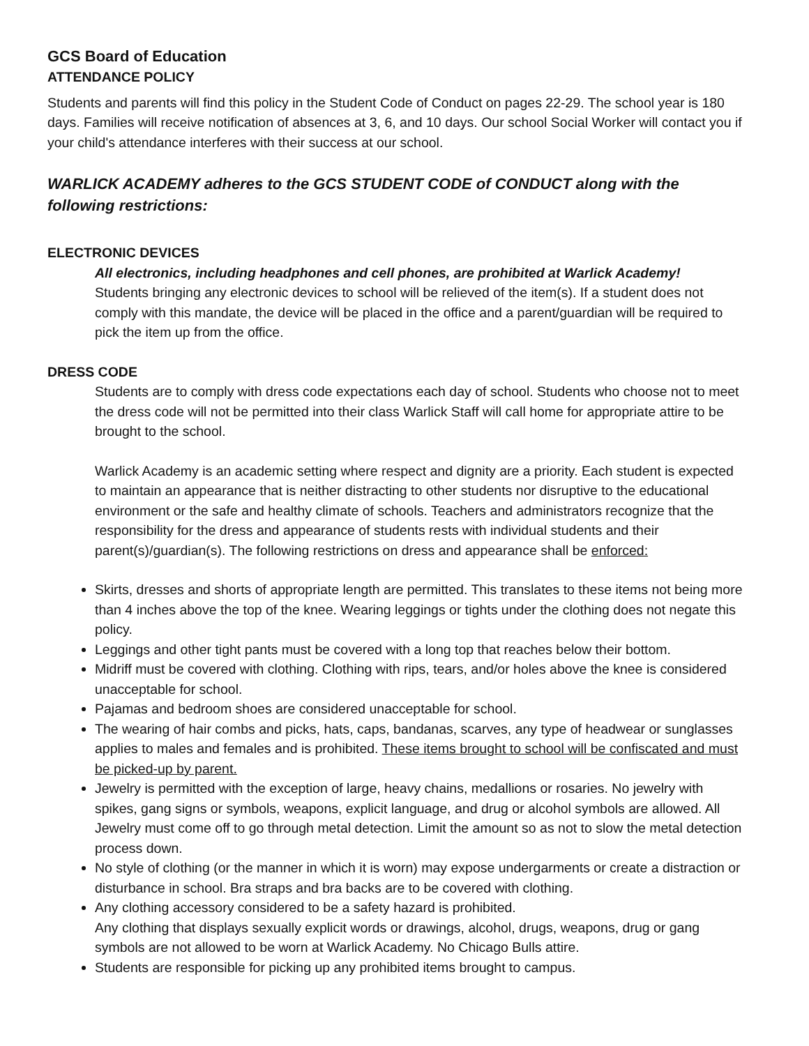GCS Board of Education
ATTENDANCE POLICY
Students and parents will find this policy in the Student Code of Conduct on pages 22-29. The school year is 180 days. Families will receive notification of absences at 3, 6, and 10 days. Our school Social Worker will contact you if your child's attendance interferes with their success at our school.
WARLICK ACADEMY adheres to the GCS STUDENT CODE of CONDUCT along with the following restrictions:
ELECTRONIC DEVICES
All electronics, including headphones and cell phones, are prohibited at Warlick Academy!
Students bringing any electronic devices to school will be relieved of the item(s). If a student does not comply with this mandate, the device will be placed in the office and a parent/guardian will be required to pick the item up from the office.
DRESS CODE
Students are to comply with dress code expectations each day of school. Students who choose not to meet the dress code will not be permitted into their class Warlick Staff will call home for appropriate attire to be brought to the school.
Warlick Academy is an academic setting where respect and dignity are a priority. Each student is expected to maintain an appearance that is neither distracting to other students nor disruptive to the educational environment or the safe and healthy climate of schools. Teachers and administrators recognize that the responsibility for the dress and appearance of students rests with individual students and their parent(s)/guardian(s). The following restrictions on dress and appearance shall be enforced:
Skirts, dresses and shorts of appropriate length are permitted. This translates to these items not being more than 4 inches above the top of the knee. Wearing leggings or tights under the clothing does not negate this policy.
Leggings and other tight pants must be covered with a long top that reaches below their bottom.
Midriff must be covered with clothing. Clothing with rips, tears, and/or holes above the knee is considered unacceptable for school.
Pajamas and bedroom shoes are considered unacceptable for school.
The wearing of hair combs and picks, hats, caps, bandanas, scarves, any type of headwear or sunglasses applies to males and females and is prohibited. These items brought to school will be confiscated and must be picked-up by parent.
Jewelry is permitted with the exception of large, heavy chains, medallions or rosaries. No jewelry with spikes, gang signs or symbols, weapons, explicit language, and drug or alcohol symbols are allowed. All Jewelry must come off to go through metal detection. Limit the amount so as not to slow the metal detection process down.
No style of clothing (or the manner in which it is worn) may expose undergarments or create a distraction or disturbance in school. Bra straps and bra backs are to be covered with clothing.
Any clothing accessory considered to be a safety hazard is prohibited.
Any clothing that displays sexually explicit words or drawings, alcohol, drugs, weapons, drug or gang symbols are not allowed to be worn at Warlick Academy. No Chicago Bulls attire.
Students are responsible for picking up any prohibited items brought to campus.